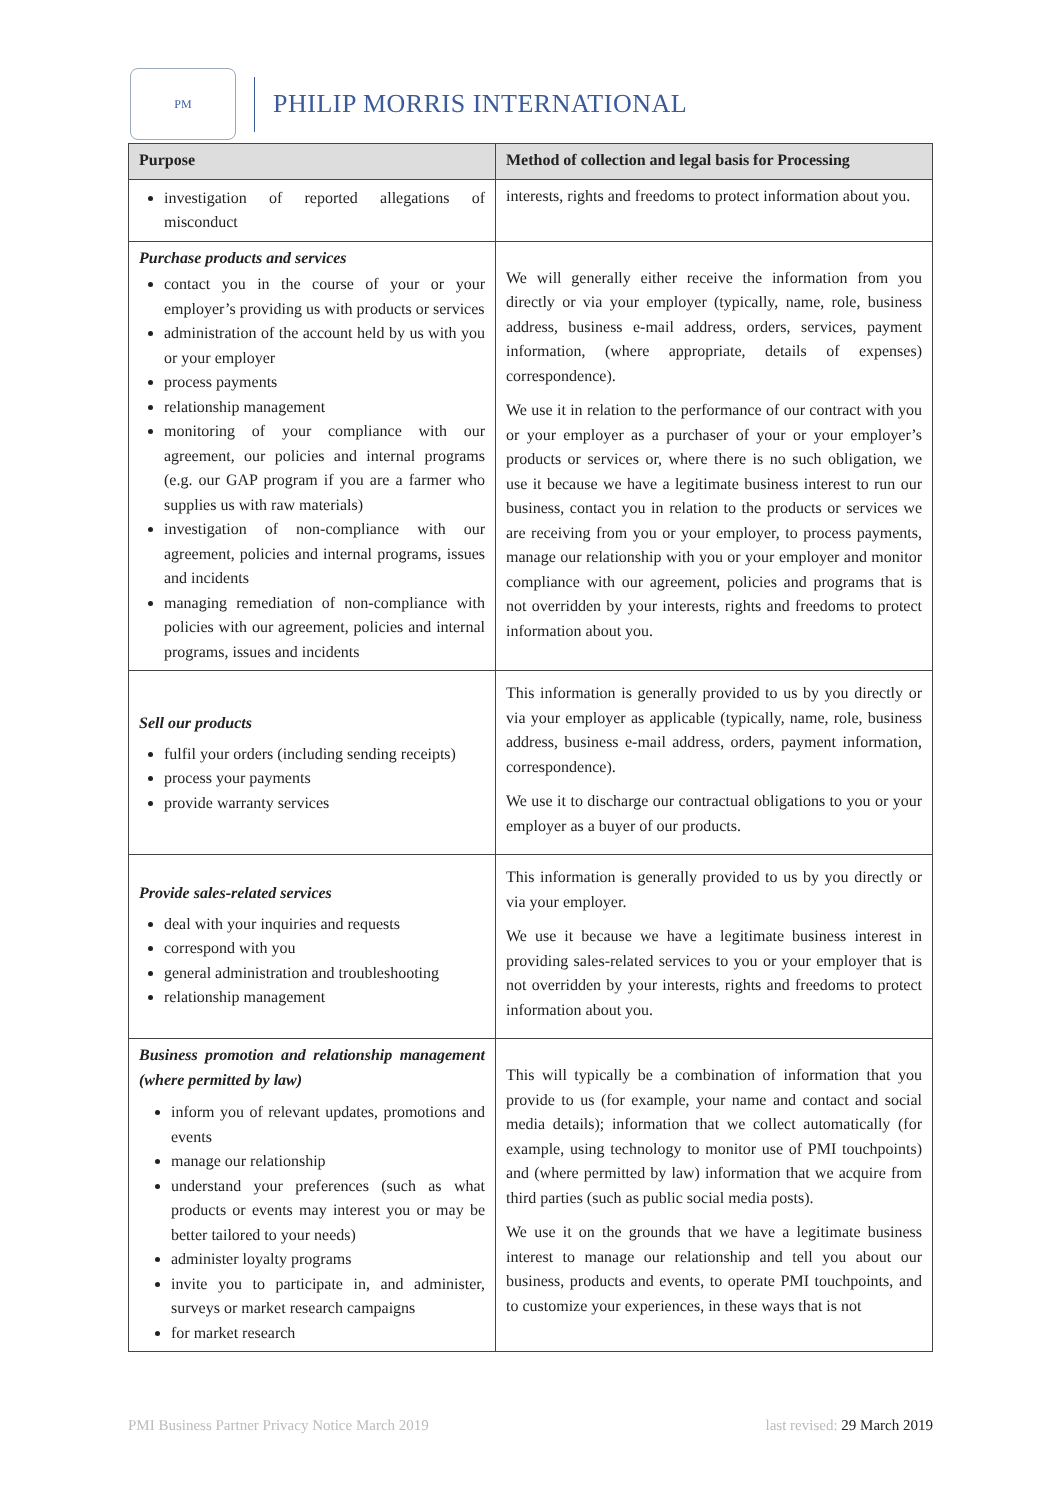PM
PHILIP MORRIS INTERNATIONAL
| Purpose | Method of collection and legal basis for Processing |
| --- | --- |
| investigation of reported allegations of misconduct | interests, rights and freedoms to protect information about you. |
| Purchase products and services contact you in the course of your or your employer’s providing us with products or services administration of the account held by us with you or your employer process payments relationship management monitoring of your compliance with our agreement, our policies and internal programs (e.g. our GAP program if you are a farmer who supplies us with raw materials) investigation of non-compliance with our agreement, policies and internal programs, issues and incidents managing remediation of non-compliance with policies with our agreement, policies and internal programs, issues and incidents | We will generally either receive the information from you directly or via your employer (typically, name, role, business address, business e-mail address, orders, services, payment information, (where appropriate, details of expenses) correspondence). We use it in relation to the performance of our contract with you or your employer as a purchaser of your or your employer’s products or services or, where there is no such obligation, we use it because we have a legitimate business interest to run our business, contact you in relation to the products or services we are receiving from you or your employer, to process payments, manage our relationship with you or your employer and monitor compliance with our agreement, policies and programs that is not overridden by your interests, rights and freedoms to protect information about you. |
| Sell our products fulfil your orders (including sending receipts) process your payments provide warranty services | This information is generally provided to us by you directly or via your employer as applicable (typically, name, role, business address, business e-mail address, orders, payment information, correspondence). We use it to discharge our contractual obligations to you or your employer as a buyer of our products. |
| Provide sales-related services deal with your inquiries and requests correspond with you general administration and troubleshooting relationship management | This information is generally provided to us by you directly or via your employer. We use it because we have a legitimate business interest in providing sales-related services to you or your employer that is not overridden by your interests, rights and freedoms to protect information about you. |
| Business promotion and relationship management (where permitted by law) inform you of relevant updates, promotions and events manage our relationship understand your preferences (such as what products or events may interest you or may be better tailored to your needs) administer loyalty programs invite you to participate in, and administer, surveys or market research campaigns for market research | This will typically be a combination of information that you provide to us (for example, your name and contact and social media details); information that we collect automatically (for example, using technology to monitor use of PMI touchpoints) and (where permitted by law) information that we acquire from third parties (such as public social media posts). We use it on the grounds that we have a legitimate business interest to manage our relationship and tell you about our business, products and events, to operate PMI touchpoints, and to customize your experiences, in these ways that is not |
PMI Business Partner Privacy Notice March 2019 last revised: 29 March 2019